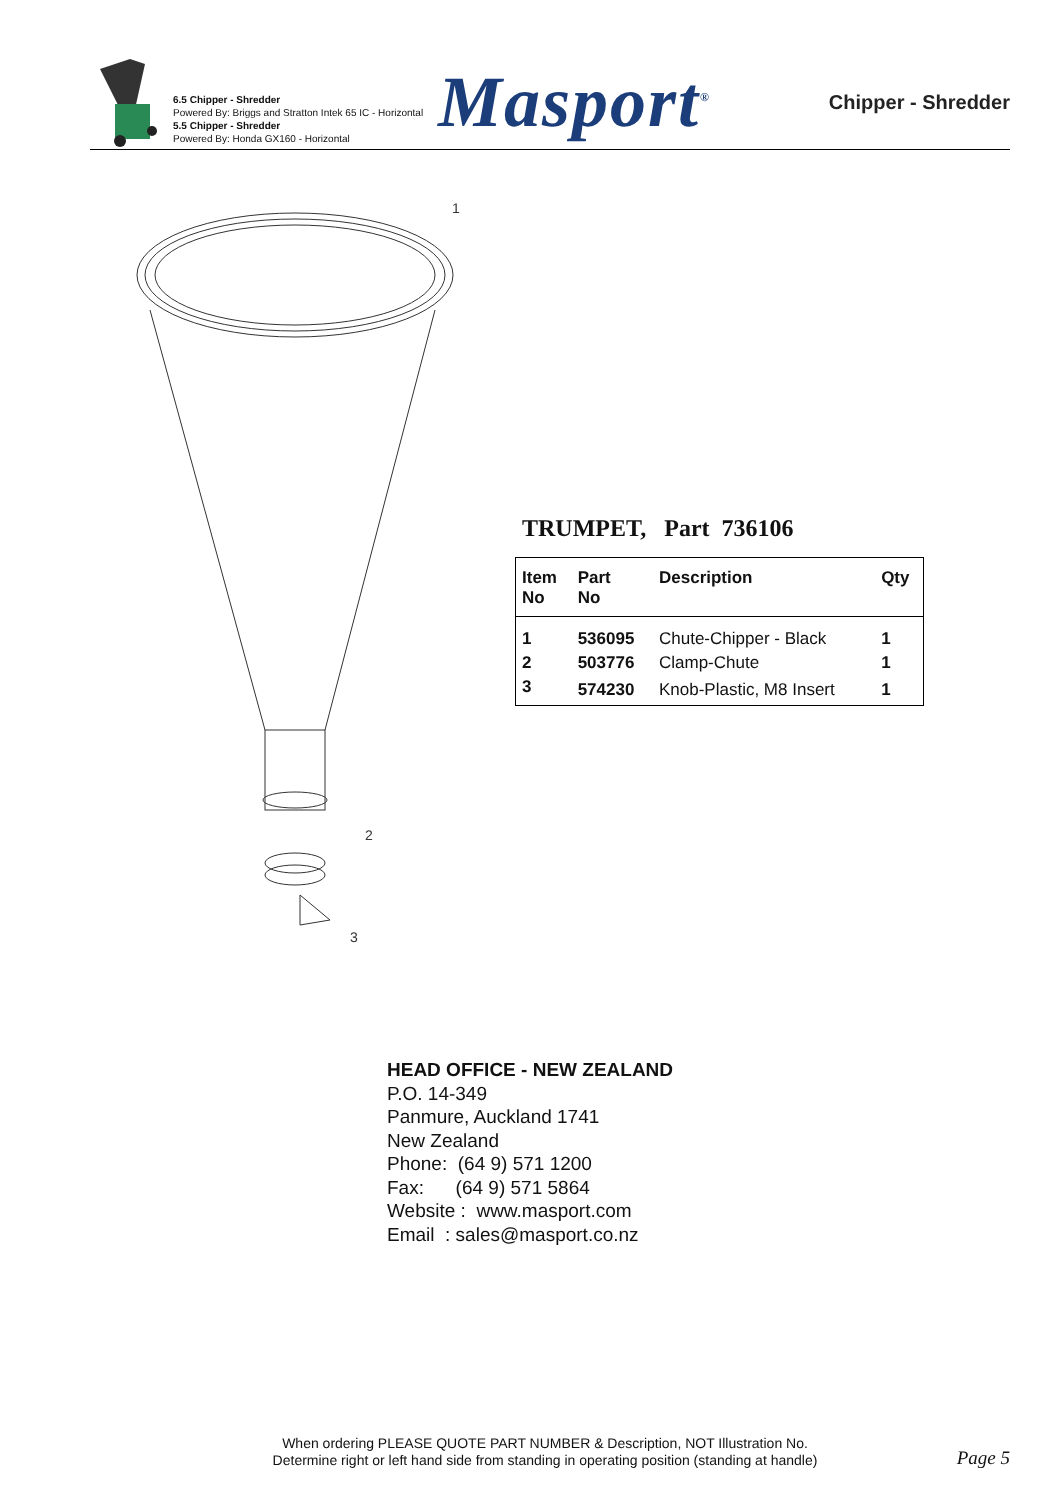6.5 Chipper - Shredder
Powered By: Briggs and Stratton Intek 65 IC - Horizontal
5.5 Chipper - Shredder
Powered By: Honda GX160 - Horizontal
Masport<sup>®</sup>
Chipper - Shredder
1
2
3
TRUMPET, Part 736106
| Item No | Part No | Description | Qty |
| --- | --- | --- | --- |
| 1 | 536095 | Chute-Chipper - Black | 1 |
| 2 | 503776 | Clamp-Chute | 1 |
| 3 | 574230 | Knob-Plastic, M8 Insert | 1 |
HEAD OFFICE - NEW ZEALAND
P.O. 14-349
Panmure, Auckland 1741
New Zealand
Phone: (64 9) 571 1200
Fax: (64 9) 571 5864
Website : www.masport.com
Email : sales@masport.co.nz
When ordering PLEASE QUOTE PART NUMBER & Description, NOT Illustration No.
Determine right or left hand side from standing in operating position (standing at handle)
Page 5